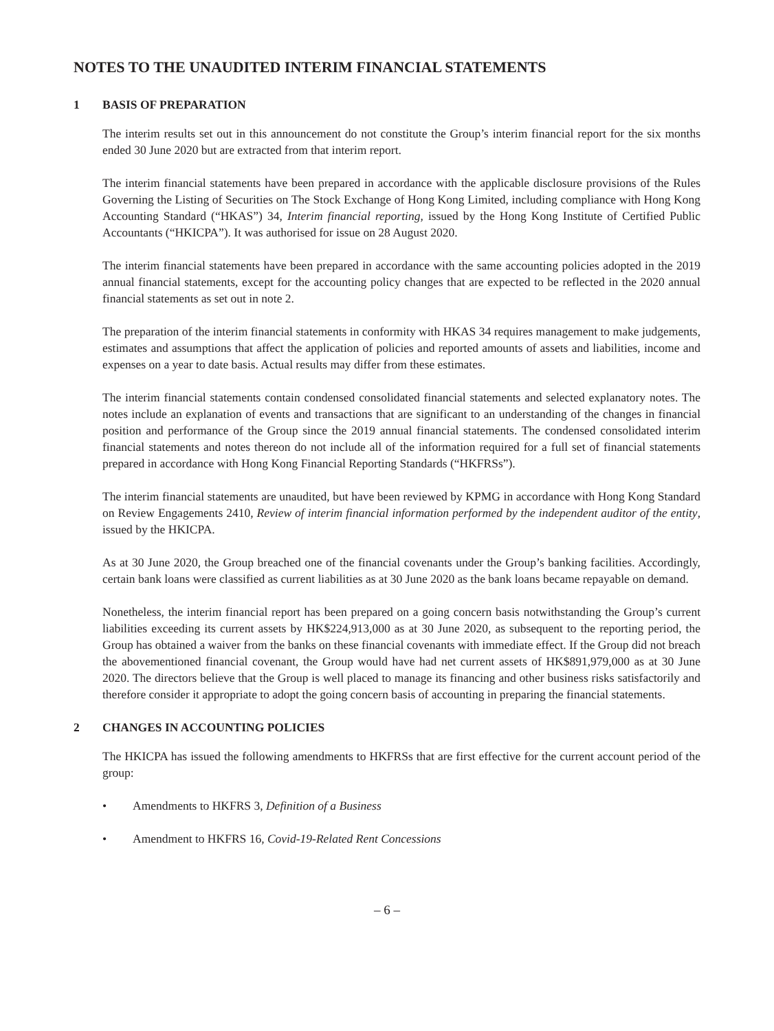NOTES TO THE UNAUDITED INTERIM FINANCIAL STATEMENTS
1 BASIS OF PREPARATION
The interim results set out in this announcement do not constitute the Group’s interim financial report for the six months ended 30 June 2020 but are extracted from that interim report.
The interim financial statements have been prepared in accordance with the applicable disclosure provisions of the Rules Governing the Listing of Securities on The Stock Exchange of Hong Kong Limited, including compliance with Hong Kong Accounting Standard (“HKAS”) 34, Interim financial reporting, issued by the Hong Kong Institute of Certified Public Accountants (“HKICPA”). It was authorised for issue on 28 August 2020.
The interim financial statements have been prepared in accordance with the same accounting policies adopted in the 2019 annual financial statements, except for the accounting policy changes that are expected to be reflected in the 2020 annual financial statements as set out in note 2.
The preparation of the interim financial statements in conformity with HKAS 34 requires management to make judgements, estimates and assumptions that affect the application of policies and reported amounts of assets and liabilities, income and expenses on a year to date basis. Actual results may differ from these estimates.
The interim financial statements contain condensed consolidated financial statements and selected explanatory notes. The notes include an explanation of events and transactions that are significant to an understanding of the changes in financial position and performance of the Group since the 2019 annual financial statements. The condensed consolidated interim financial statements and notes thereon do not include all of the information required for a full set of financial statements prepared in accordance with Hong Kong Financial Reporting Standards (“HKFRSs”).
The interim financial statements are unaudited, but have been reviewed by KPMG in accordance with Hong Kong Standard on Review Engagements 2410, Review of interim financial information performed by the independent auditor of the entity, issued by the HKICPA.
As at 30 June 2020, the Group breached one of the financial covenants under the Group’s banking facilities. Accordingly, certain bank loans were classified as current liabilities as at 30 June 2020 as the bank loans became repayable on demand.
Nonetheless, the interim financial report has been prepared on a going concern basis notwithstanding the Group’s current liabilities exceeding its current assets by HK$224,913,000 as at 30 June 2020, as subsequent to the reporting period, the Group has obtained a waiver from the banks on these financial covenants with immediate effect. If the Group did not breach the abovementioned financial covenant, the Group would have had net current assets of HK$891,979,000 as at 30 June 2020. The directors believe that the Group is well placed to manage its financing and other business risks satisfactorily and therefore consider it appropriate to adopt the going concern basis of accounting in preparing the financial statements.
2 CHANGES IN ACCOUNTING POLICIES
The HKICPA has issued the following amendments to HKFRSs that are first effective for the current account period of the group:
• Amendments to HKFRS 3, Definition of a Business
• Amendment to HKFRS 16, Covid-19-Related Rent Concessions
– 6 –